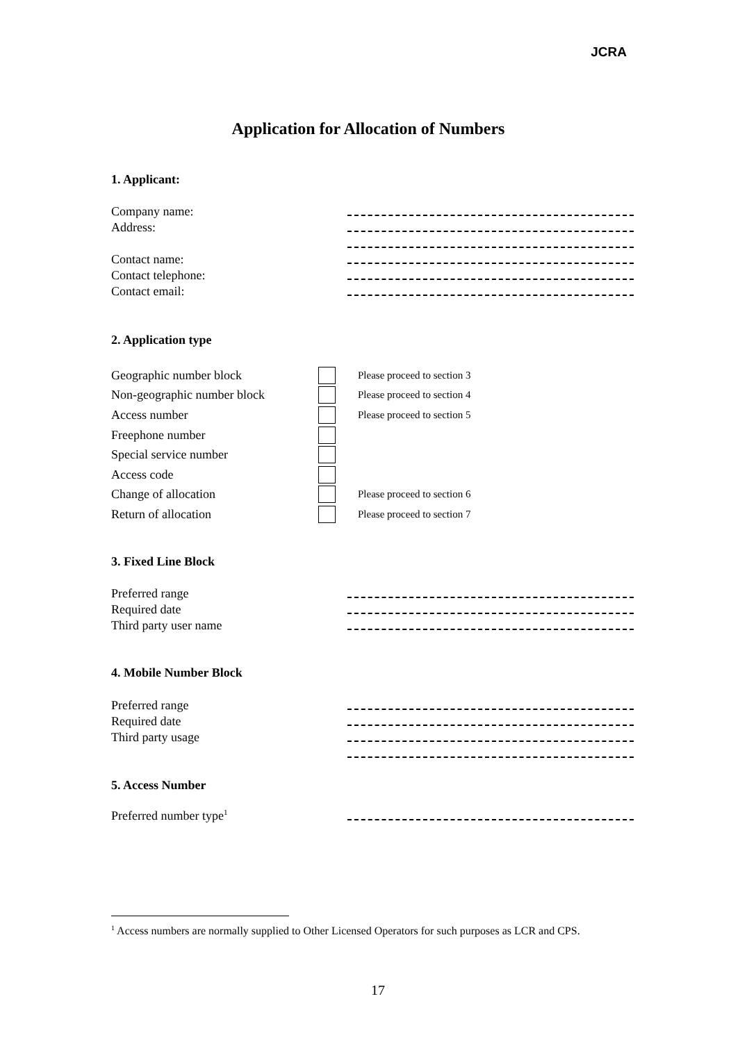JCRA
Application for Allocation of Numbers
1. Applicant:
Company name:
Address:
Contact name:
Contact telephone:
Contact email:
2. Application type
Geographic number block Please proceed to section 3
Non-geographic number block Please proceed to section 4
Access number Please proceed to section 5
Freephone number
Special service number
Access code
Change of allocation Please proceed to section 6
Return of allocation Please proceed to section 7
3. Fixed Line Block
Preferred range
Required date
Third party user name
4. Mobile Number Block
Preferred range
Required date
Third party usage
5. Access Number
Preferred number type<sup>1</sup>
<sup>1</sup> Access numbers are normally supplied to Other Licensed Operators for such purposes as LCR and CPS.
17